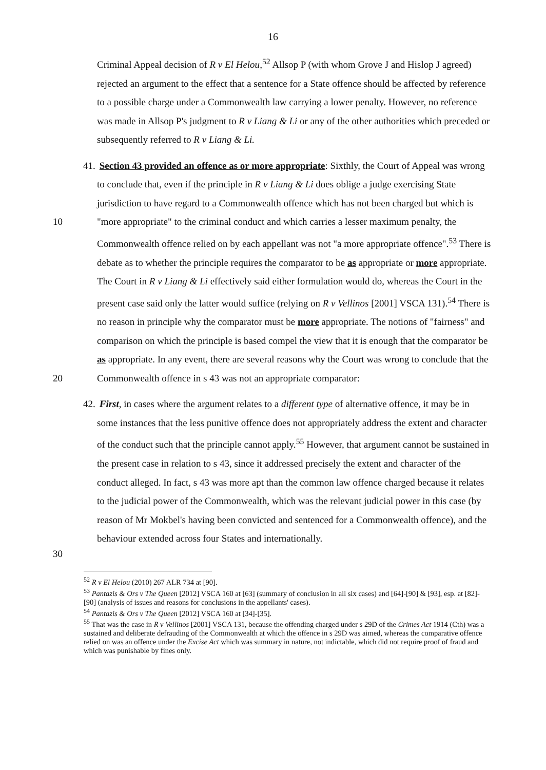16
Criminal Appeal decision of R v El Helou,<sup>52</sup> Allsop P (with whom Grove J and Hislop J agreed) rejected an argument to the effect that a sentence for a State offence should be affected by reference to a possible charge under a Commonwealth law carrying a lower penalty. However, no reference was made in Allsop P's judgment to R v Liang & Li or any of the other authorities which preceded or subsequently referred to R v Liang & Li.
10 41. Section 43 provided an offence as or more appropriate: Sixthly, the Court of Appeal was wrong to conclude that, even if the principle in R v Liang & Li does oblige a judge exercising State jurisdiction to have regard to a Commonwealth offence which has not been charged but which is "more appropriate" to the criminal conduct and which carries a lesser maximum penalty, the Commonwealth offence relied on by each appellant was not "a more appropriate offence".<sup>53</sup> There is debate as to whether the principle requires the comparator to be as appropriate or more appropriate. The Court in R v Liang & Li effectively said either formulation would do, whereas the Court in the present case said only the latter would suffice (relying on R v Vellinos [2001] VSCA 131).<sup>54</sup> There is no reason in principle why the comparator must be more appropriate. The notions of "fairness" and comparison on which the principle is based compel the view that it is enough that the comparator be as appropriate. In any event, there are several reasons why the Court was wrong to conclude that the Commonwealth offence in s 43 was not an appropriate comparator:
20
30 42. First, in cases where the argument relates to a different type of alternative offence, it may be in some instances that the less punitive offence does not appropriately address the extent and character of the conduct such that the principle cannot apply.<sup>55</sup> However, that argument cannot be sustained in the present case in relation to s 43, since it addressed precisely the extent and character of the conduct alleged. In fact, s 43 was more apt than the common law offence charged because it relates to the judicial power of the Commonwealth, which was the relevant judicial power in this case (by reason of Mr Mokbel's having been convicted and sentenced for a Commonwealth offence), and the behaviour extended across four States and internationally.
<sup>52</sup> R v El Helou (2010) 267 ALR 734 at [90].
<sup>53</sup> Pantazis & Ors v The Queen [2012] VSCA 160 at [63] (summary of conclusion in all six cases) and [64]-[90] & [93], esp. at [82]-[90] (analysis of issues and reasons for conclusions in the appellants' cases).
<sup>54</sup> Pantazis & Ors v The Queen [2012] VSCA 160 at [34]-[35].
<sup>55</sup> That was the case in R v Vellinos [2001] VSCA 131, because the offending charged under s 29D of the Crimes Act 1914 (Cth) was a sustained and deliberate defrauding of the Commonwealth at which the offence in s 29D was aimed, whereas the comparative offence relied on was an offence under the Excise Act which was summary in nature, not indictable, which did not require proof of fraud and which was punishable by fines only.